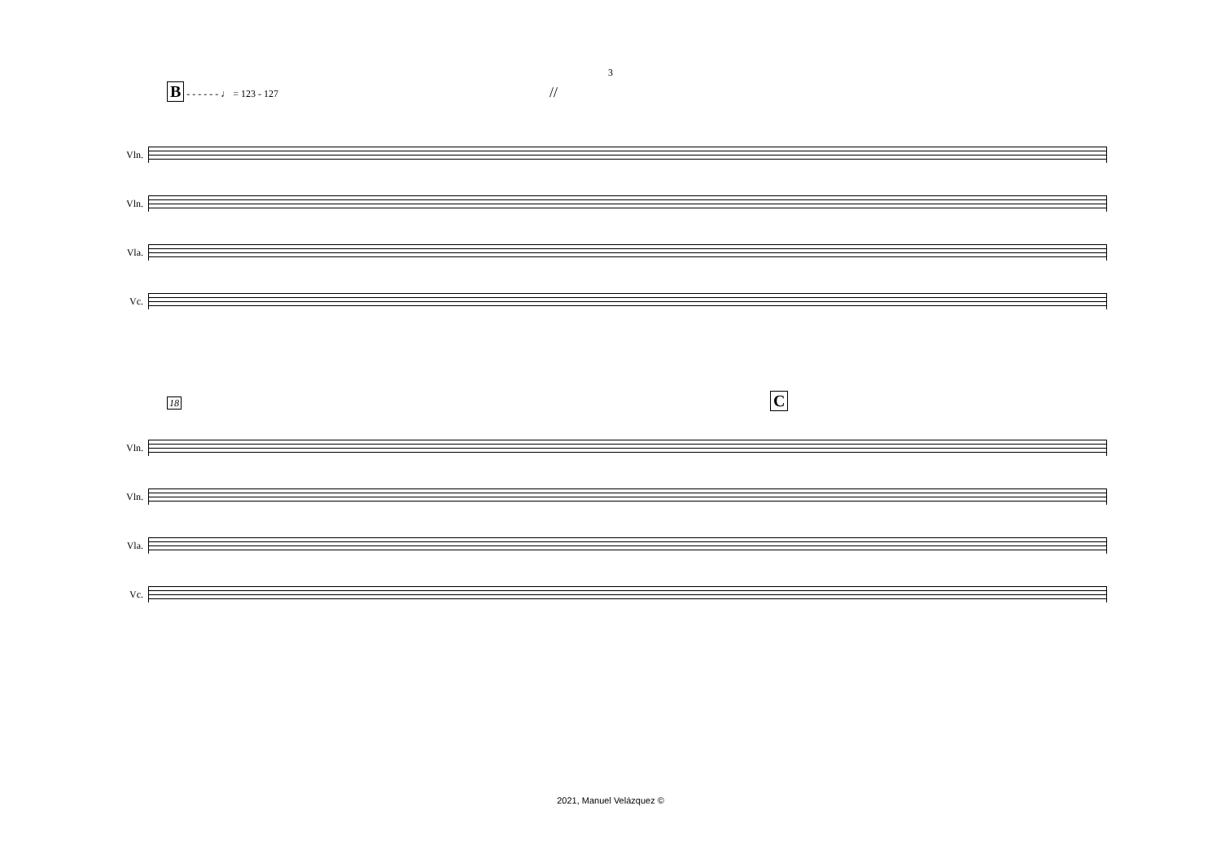3
B - - - - - - ♩ = 123 - 127 //
Vln.
Vln.
Vla.
Vc.
18 C
Vln.
Vln.
Vla.
Vc.
2021, Manuel Velázquez ©